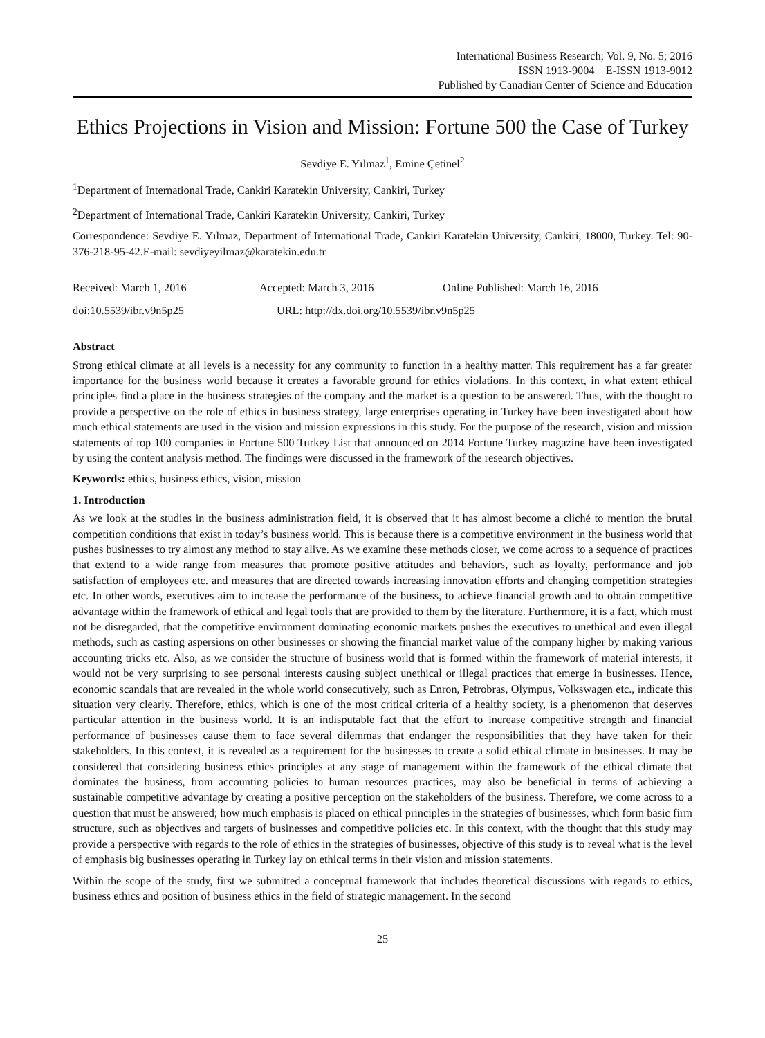International Business Research; Vol. 9, No. 5; 2016
ISSN 1913-9004 E-ISSN 1913-9012
Published by Canadian Center of Science and Education
Ethics Projections in Vision and Mission: Fortune 500 the Case of Turkey
Sevdiye E. Yılmaz<sup>1</sup>, Emine Çetinel<sup>2</sup>
<sup>1</sup> Department of International Trade, Cankiri Karatekin University, Cankiri, Turkey
<sup>2</sup> Department of International Trade, Cankiri Karatekin University, Cankiri, Turkey
Correspondence: Sevdiye E. Yılmaz, Department of International Trade, Cankiri Karatekin University, Cankiri, 18000, Turkey. Tel: 90-376-218-95-42.E-mail: sevdiyeyilmaz@karatekin.edu.tr
Received: March 1, 2016 Accepted: March 3, 2016 Online Published: March 16, 2016 doi:10.5539/ibr.v9n5p25 URL: http://dx.doi.org/10.5539/ibr.v9n5p25
Abstract
Strong ethical climate at all levels is a necessity for any community to function in a healthy matter. This requirement has a far greater importance for the business world because it creates a favorable ground for ethics violations. In this context, in what extent ethical principles find a place in the business strategies of the company and the market is a question to be answered. Thus, with the thought to provide a perspective on the role of ethics in business strategy, large enterprises operating in Turkey have been investigated about how much ethical statements are used in the vision and mission expressions in this study. For the purpose of the research, vision and mission statements of top 100 companies in Fortune 500 Turkey List that announced on 2014 Fortune Turkey magazine have been investigated by using the content analysis method. The findings were discussed in the framework of the research objectives.
Keywords: ethics, business ethics, vision, mission
1. Introduction
As we look at the studies in the business administration field, it is observed that it has almost become a cliché to mention the brutal competition conditions that exist in today’s business world. This is because there is a competitive environment in the business world that pushes businesses to try almost any method to stay alive. As we examine these methods closer, we come across to a sequence of practices that extend to a wide range from measures that promote positive attitudes and behaviors, such as loyalty, performance and job satisfaction of employees etc. and measures that are directed towards increasing innovation efforts and changing competition strategies etc. In other words, executives aim to increase the performance of the business, to achieve financial growth and to obtain competitive advantage within the framework of ethical and legal tools that are provided to them by the literature. Furthermore, it is a fact, which must not be disregarded, that the competitive environment dominating economic markets pushes the executives to unethical and even illegal methods, such as casting aspersions on other businesses or showing the financial market value of the company higher by making various accounting tricks etc. Also, as we consider the structure of business world that is formed within the framework of material interests, it would not be very surprising to see personal interests causing subject unethical or illegal practices that emerge in businesses. Hence, economic scandals that are revealed in the whole world consecutively, such as Enron, Petrobras, Olympus, Volkswagen etc., indicate this situation very clearly. Therefore, ethics, which is one of the most critical criteria of a healthy society, is a phenomenon that deserves particular attention in the business world. It is an indisputable fact that the effort to increase competitive strength and financial performance of businesses cause them to face several dilemmas that endanger the responsibilities that they have taken for their stakeholders. In this context, it is revealed as a requirement for the businesses to create a solid ethical climate in businesses. It may be considered that considering business ethics principles at any stage of management within the framework of the ethical climate that dominates the business, from accounting policies to human resources practices, may also be beneficial in terms of achieving a sustainable competitive advantage by creating a positive perception on the stakeholders of the business. Therefore, we come across to a question that must be answered; how much emphasis is placed on ethical principles in the strategies of businesses, which form basic firm structure, such as objectives and targets of businesses and competitive policies etc. In this context, with the thought that this study may provide a perspective with regards to the role of ethics in the strategies of businesses, objective of this study is to reveal what is the level of emphasis big businesses operating in Turkey lay on ethical terms in their vision and mission statements.
Within the scope of the study, first we submitted a conceptual framework that includes theoretical discussions with regards to ethics, business ethics and position of business ethics in the field of strategic management. In the second
25